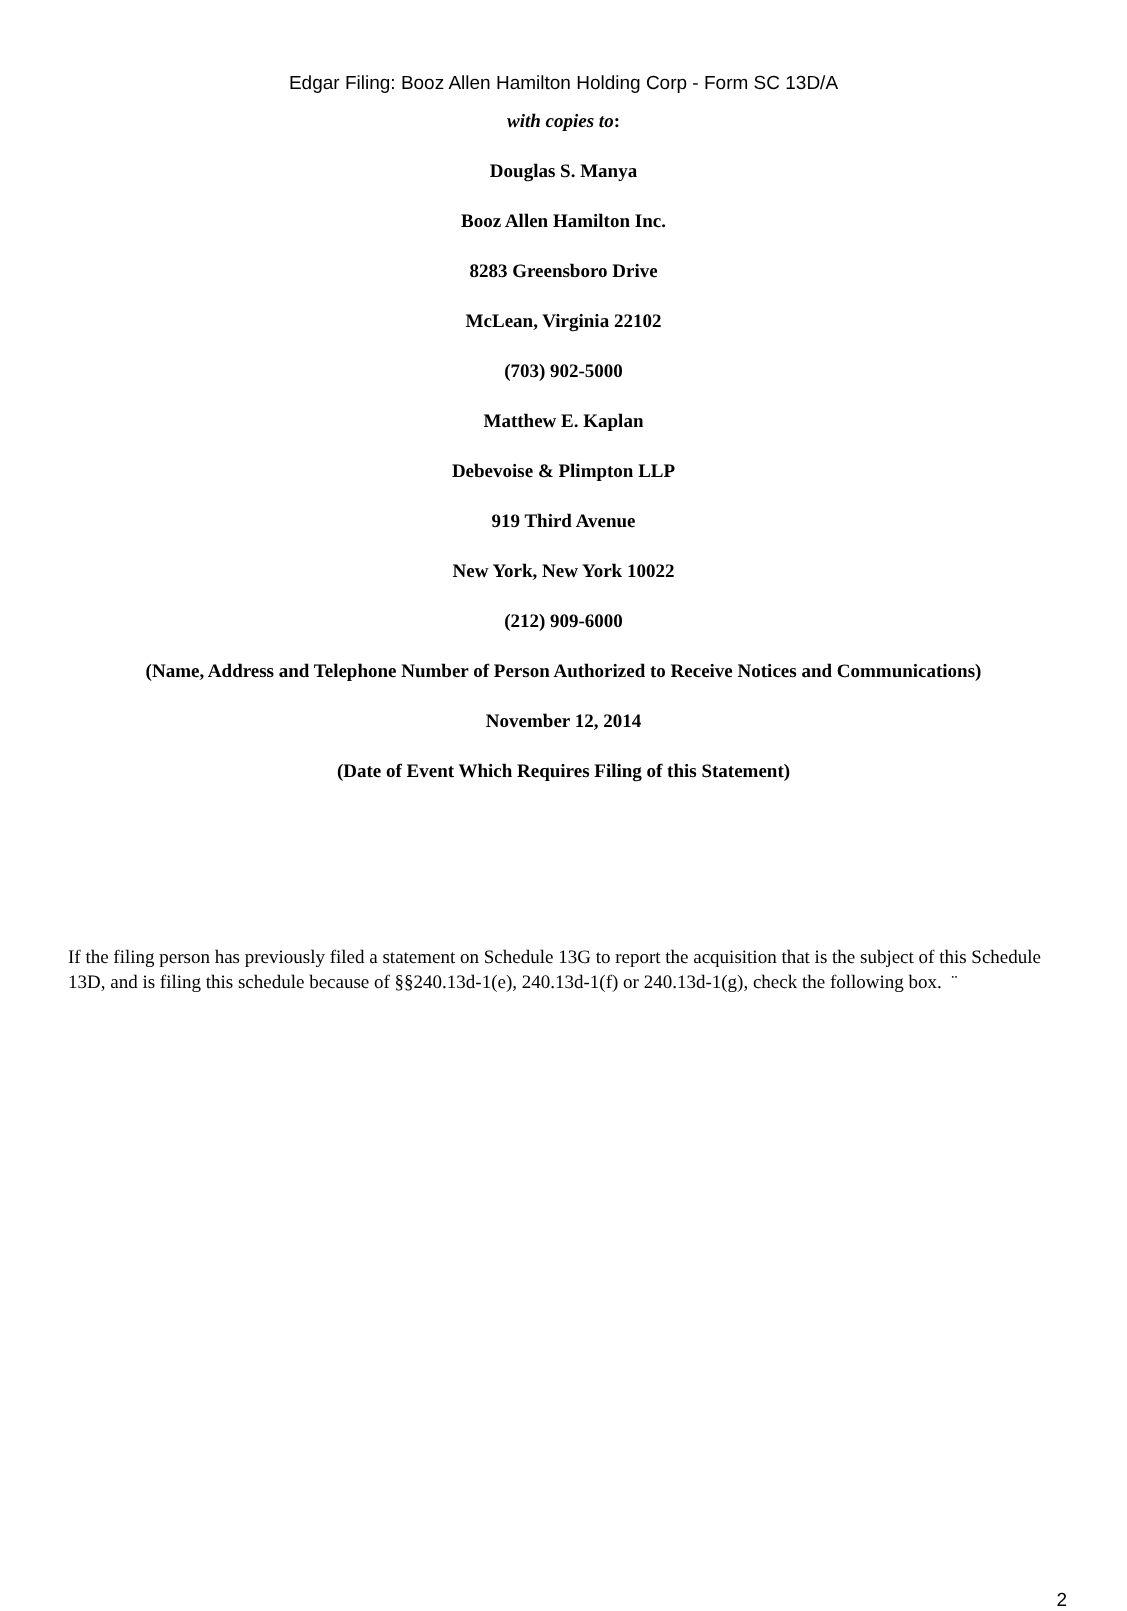Edgar Filing: Booz Allen Hamilton Holding Corp - Form SC 13D/A
with copies to:
Douglas S. Manya
Booz Allen Hamilton Inc.
8283 Greensboro Drive
McLean, Virginia 22102
(703) 902-5000
Matthew E. Kaplan
Debevoise & Plimpton LLP
919 Third Avenue
New York, New York 10022
(212) 909-6000
(Name, Address and Telephone Number of Person Authorized to Receive Notices and Communications)
November 12, 2014
(Date of Event Which Requires Filing of this Statement)
If the filing person has previously filed a statement on Schedule 13G to report the acquisition that is the subject of this Schedule 13D, and is filing this schedule because of §§240.13d-1(e), 240.13d-1(f) or 240.13d-1(g), check the following box. ¨
2